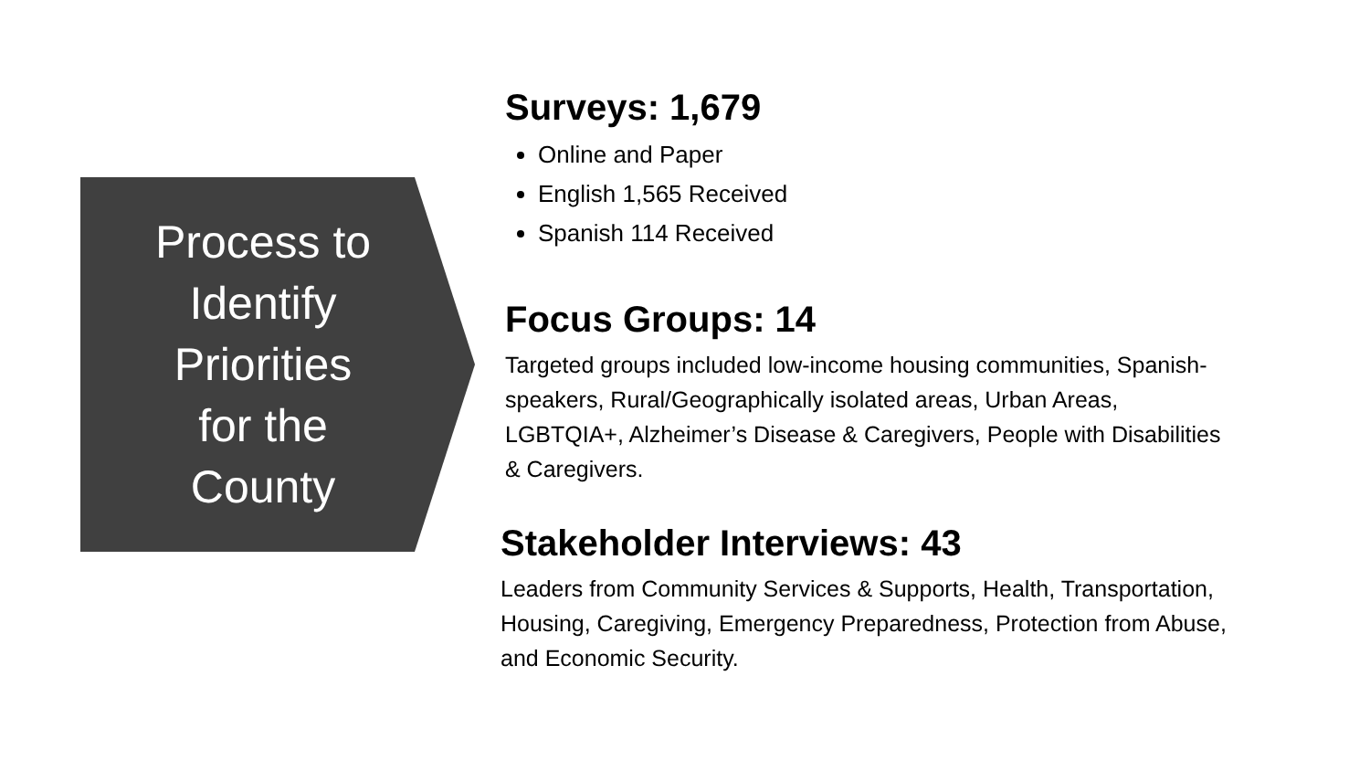Process to
Identify
Priorities
for the
County
Surveys: 1,679
Online and Paper
English 1,565 Received
Spanish 114 Received
Focus Groups: 14
Targeted groups included low-income housing communities, Spanish-speakers, Rural/Geographically isolated areas, Urban Areas, LGBTQIA+, Alzheimer’s Disease & Caregivers, People with Disabilities & Caregivers.
Stakeholder Interviews: 43
Leaders from Community Services & Supports, Health, Transportation, Housing, Caregiving, Emergency Preparedness, Protection from Abuse, and Economic Security.